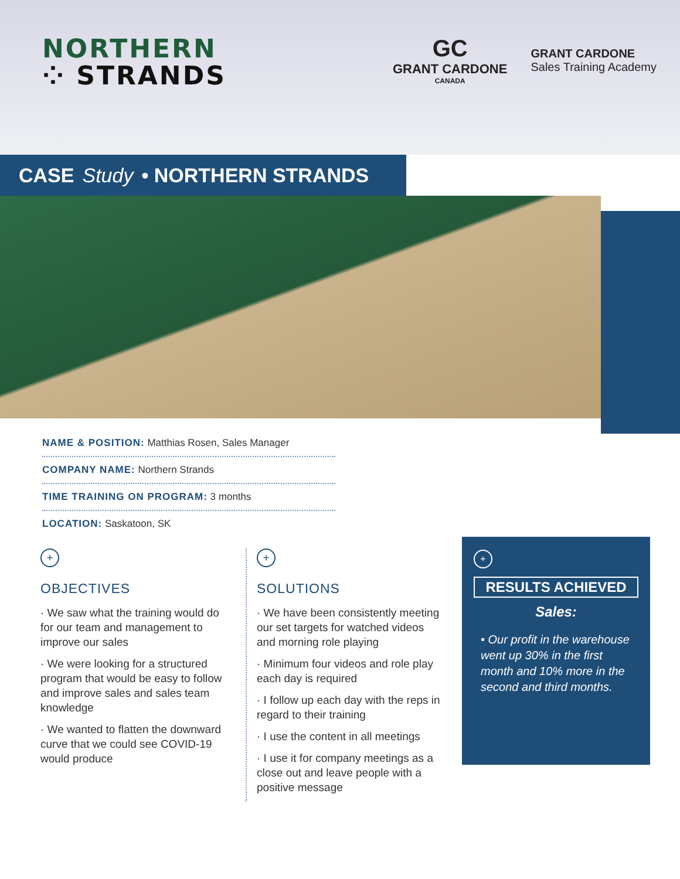NORTHERN
⁘ STRANDS
GC
GRANT CARDONE
CANADA
GRANT CARDONE
Sales Training Academy
CASE Study • NORTHERN STRANDS
NAME & POSITION: Matthias Rosen, Sales Manager
COMPANY NAME: Northern Strands
TIME TRAINING ON PROGRAM: 3 months
LOCATION: Saskatoon, SK
+
OBJECTIVES
· We saw what the training would do for our team and management to improve our sales
· We were looking for a structured program that would be easy to follow and improve sales and sales team knowledge
· We wanted to flatten the downward curve that we could see COVID-19 would produce
+
SOLUTIONS
· We have been consistently meeting our set targets for watched videos and morning role playing
· Minimum four videos and role play each day is required
· I follow up each day with the reps in regard to their training
· I use the content in all meetings
· I use it for company meetings as a close out and leave people with a positive message
+
RESULTS ACHIEVED
Sales:
• Our profit in the warehouse went up 30% in the first month and 10% more in the second and third months.